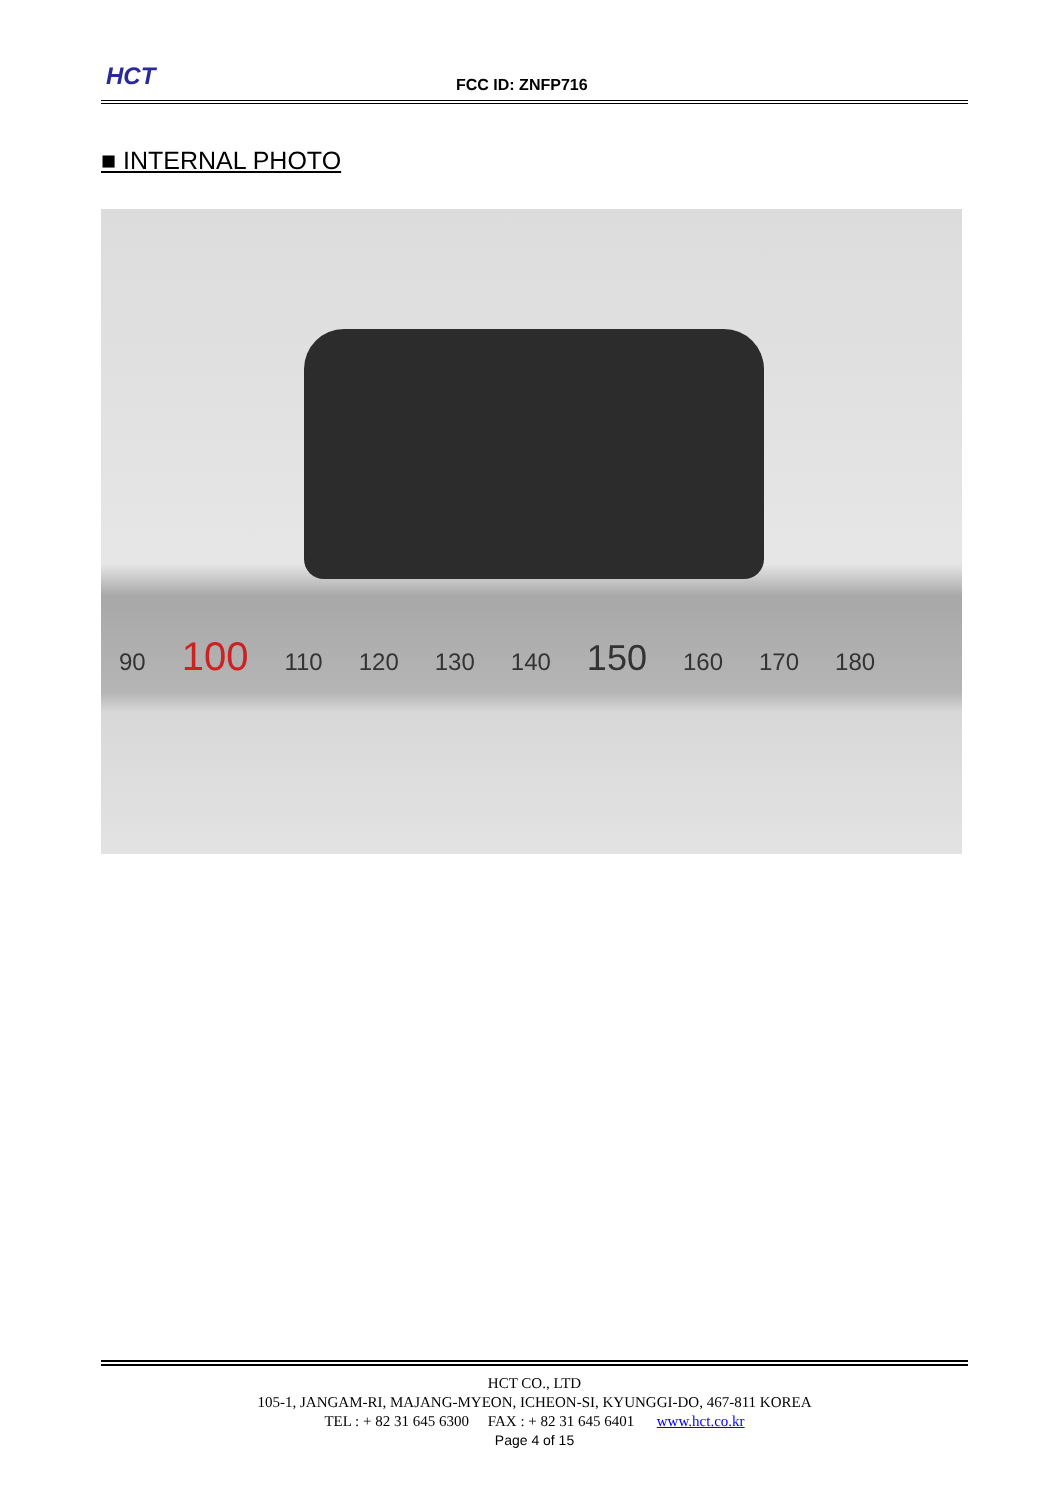HCT FCC ID: ZNFP716
■ INTERNAL PHOTO
90 100 110 120 130 140 150 160 170 180
HCT CO., LTD
105-1, JANGAM-RI, MAJANG-MYEON, ICHEON-SI, KYUNGGI-DO, 467-811 KOREA
TEL : + 82 31 645 6300 FAX : + 82 31 645 6401 www.hct.co.kr
Page 4 of 15